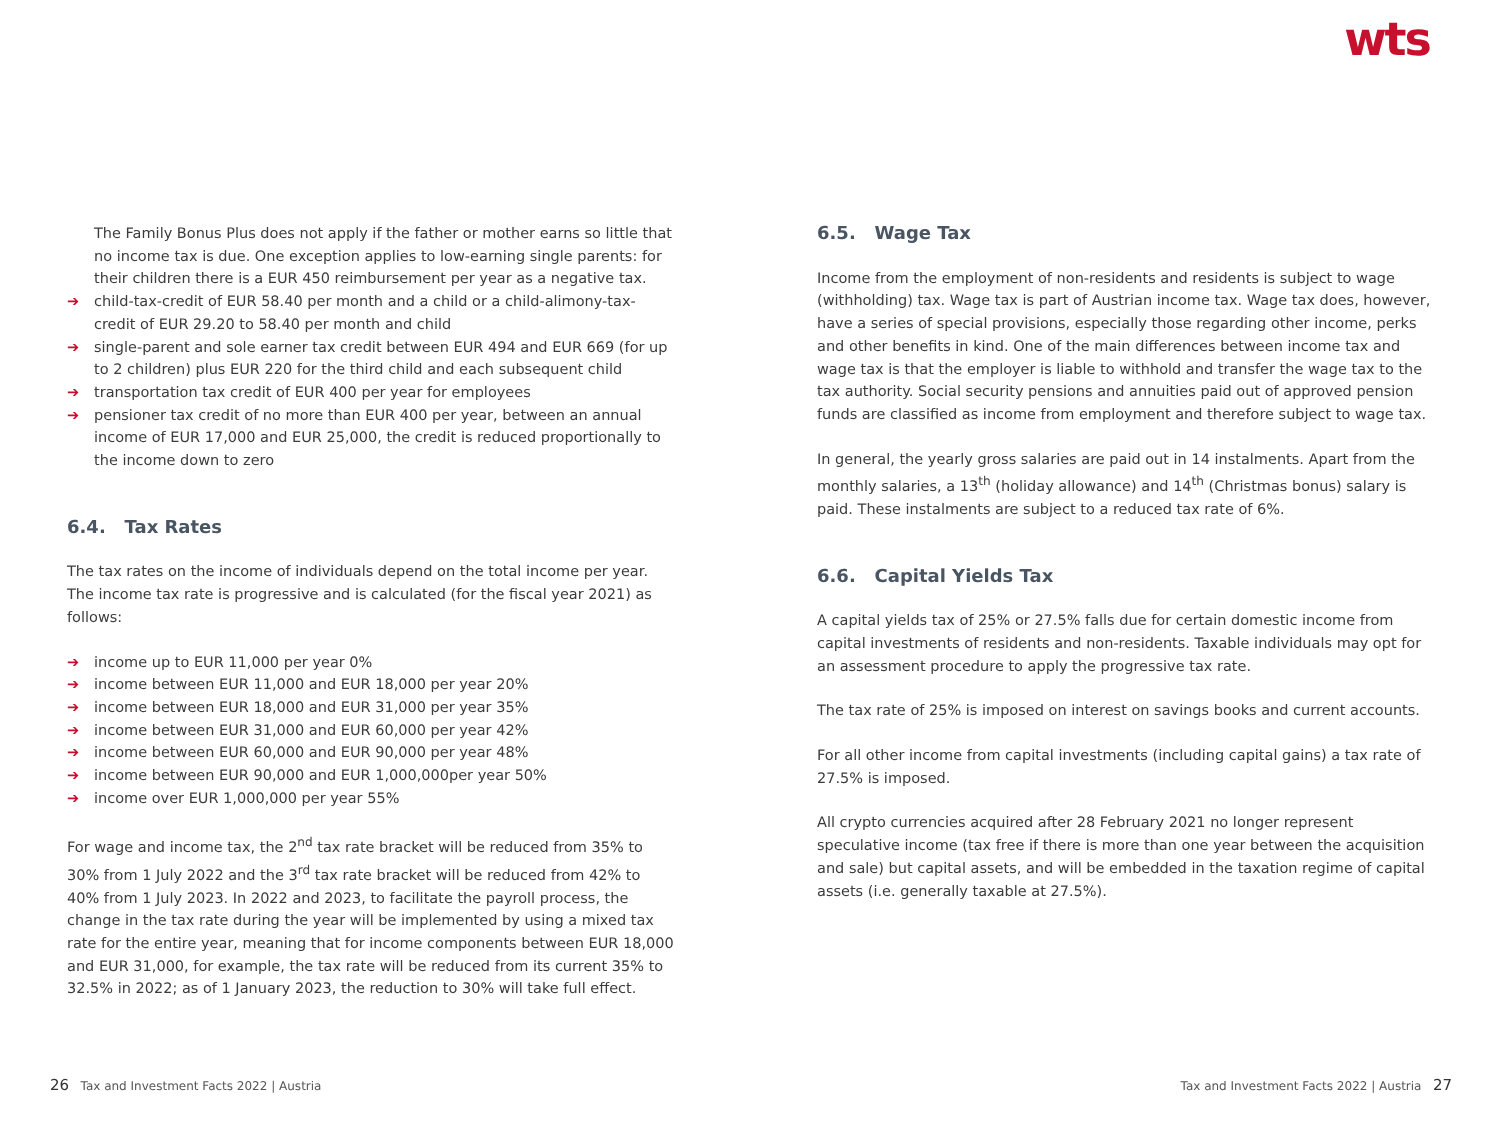wts
The Family Bonus Plus does not apply if the father or mother earns so little that no income tax is due. One exception applies to low-earning single parents: for their children there is a EUR 450 reimbursement per year as a negative tax.
➔ child-tax-credit of EUR 58.40 per month and a child or a child-alimony-tax-credit of EUR 29.20 to 58.40 per month and child
➔ single-parent and sole earner tax credit between EUR 494 and EUR 669 (for up to 2 children) plus EUR 220 for the third child and each subsequent child
➔ transportation tax credit of EUR 400 per year for employees
➔ pensioner tax credit of no more than EUR 400 per year, between an annual income of EUR 17,000 and EUR 25,000, the credit is reduced proportionally to the income down to zero
6.4. Tax Rates
The tax rates on the income of individuals depend on the total income per year. The income tax rate is progressive and is calculated (for the fiscal year 2021) as follows:
➔ income up to EUR 11,000 per year 0%
➔ income between EUR 11,000 and EUR 18,000 per year 20%
➔ income between EUR 18,000 and EUR 31,000 per year 35%
➔ income between EUR 31,000 and EUR 60,000 per year 42%
➔ income between EUR 60,000 and EUR 90,000 per year 48%
➔ income between EUR 90,000 and EUR 1,000,000per year 50%
➔ income over EUR 1,000,000 per year 55%
For wage and income tax, the 2<sup>nd</sup> tax rate bracket will be reduced from 35% to 30% from 1 July 2022 and the 3<sup>rd</sup> tax rate bracket will be reduced from 42% to 40% from 1 July 2023. In 2022 and 2023, to facilitate the payroll process, the change in the tax rate during the year will be implemented by using a mixed tax rate for the entire year, meaning that for income components between EUR 18,000 and EUR 31,000, for example, the tax rate will be reduced from its current 35% to 32.5% in 2022; as of 1 January 2023, the reduction to 30% will take full effect.
6.5. Wage Tax
Income from the employment of non-residents and residents is subject to wage (withholding) tax. Wage tax is part of Austrian income tax. Wage tax does, however, have a series of special provisions, especially those regarding other income, perks and other benefits in kind. One of the main differences between income tax and wage tax is that the employer is liable to withhold and transfer the wage tax to the tax authority. Social security pensions and annuities paid out of approved pension funds are classified as income from employment and therefore subject to wage tax.
In general, the yearly gross salaries are paid out in 14 instalments. Apart from the monthly salaries, a 13<sup>th</sup> (holiday allowance) and 14<sup>th</sup> (Christmas bonus) salary is paid. These instalments are subject to a reduced tax rate of 6%.
6.6. Capital Yields Tax
A capital yields tax of 25% or 27.5% falls due for certain domestic income from capital investments of residents and non-residents. Taxable individuals may opt for an assessment procedure to apply the progressive tax rate.
The tax rate of 25% is imposed on interest on savings books and current accounts.
For all other income from capital investments (including capital gains) a tax rate of 27.5% is imposed.
All crypto currencies acquired after 28 February 2021 no longer represent speculative income (tax free if there is more than one year between the acquisition and sale) but capital assets, and will be embedded in the taxation regime of capital assets (i.e. generally taxable at 27.5%).
26 Tax and Investment Facts 2022 | Austria
Tax and Investment Facts 2022 | Austria 27